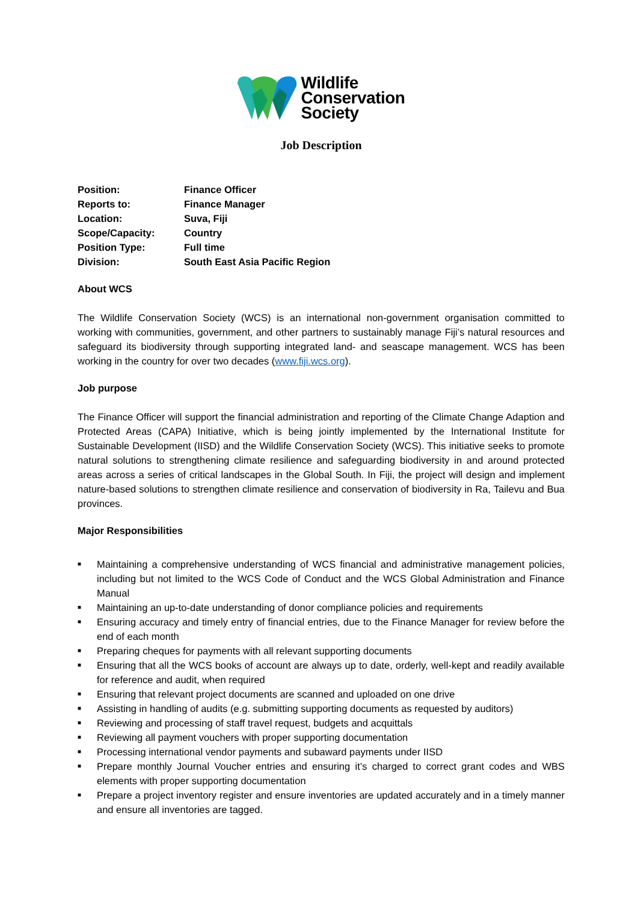Wildlife
Conservation
Society
Job Description
| Position: | Finance Officer |
| Reports to: | Finance Manager |
| Location: | Suva, Fiji |
| Scope/Capacity: | Country |
| Position Type: | Full time |
| Division: | South East Asia Pacific Region |
About WCS
The Wildlife Conservation Society (WCS) is an international non-government organisation committed to working with communities, government, and other partners to sustainably manage Fiji’s natural resources and safeguard its biodiversity through supporting integrated land- and seascape management. WCS has been working in the country for over two decades (www.fiji.wcs.org).
Job purpose
The Finance Officer will support the financial administration and reporting of the Climate Change Adaption and Protected Areas (CAPA) Initiative, which is being jointly implemented by the International Institute for Sustainable Development (IISD) and the Wildlife Conservation Society (WCS). This initiative seeks to promote natural solutions to strengthening climate resilience and safeguarding biodiversity in and around protected areas across a series of critical landscapes in the Global South. In Fiji, the project will design and implement nature-based solutions to strengthen climate resilience and conservation of biodiversity in Ra, Tailevu and Bua provinces.
Major Responsibilities
■ Maintaining a comprehensive understanding of WCS financial and administrative management policies, including but not limited to the WCS Code of Conduct and the WCS Global Administration and Finance Manual
■ Maintaining an up-to-date understanding of donor compliance policies and requirements
■ Ensuring accuracy and timely entry of financial entries, due to the Finance Manager for review before the end of each month
■ Preparing cheques for payments with all relevant supporting documents
■ Ensuring that all the WCS books of account are always up to date, orderly, well-kept and readily available for reference and audit, when required
■ Ensuring that relevant project documents are scanned and uploaded on one drive
■ Assisting in handling of audits (e.g. submitting supporting documents as requested by auditors)
■ Reviewing and processing of staff travel request, budgets and acquittals
■ Reviewing all payment vouchers with proper supporting documentation
■ Processing international vendor payments and subaward payments under IISD
■ Prepare monthly Journal Voucher entries and ensuring it’s charged to correct grant codes and WBS elements with proper supporting documentation
■ Prepare a project inventory register and ensure inventories are updated accurately and in a timely manner and ensure all inventories are tagged.